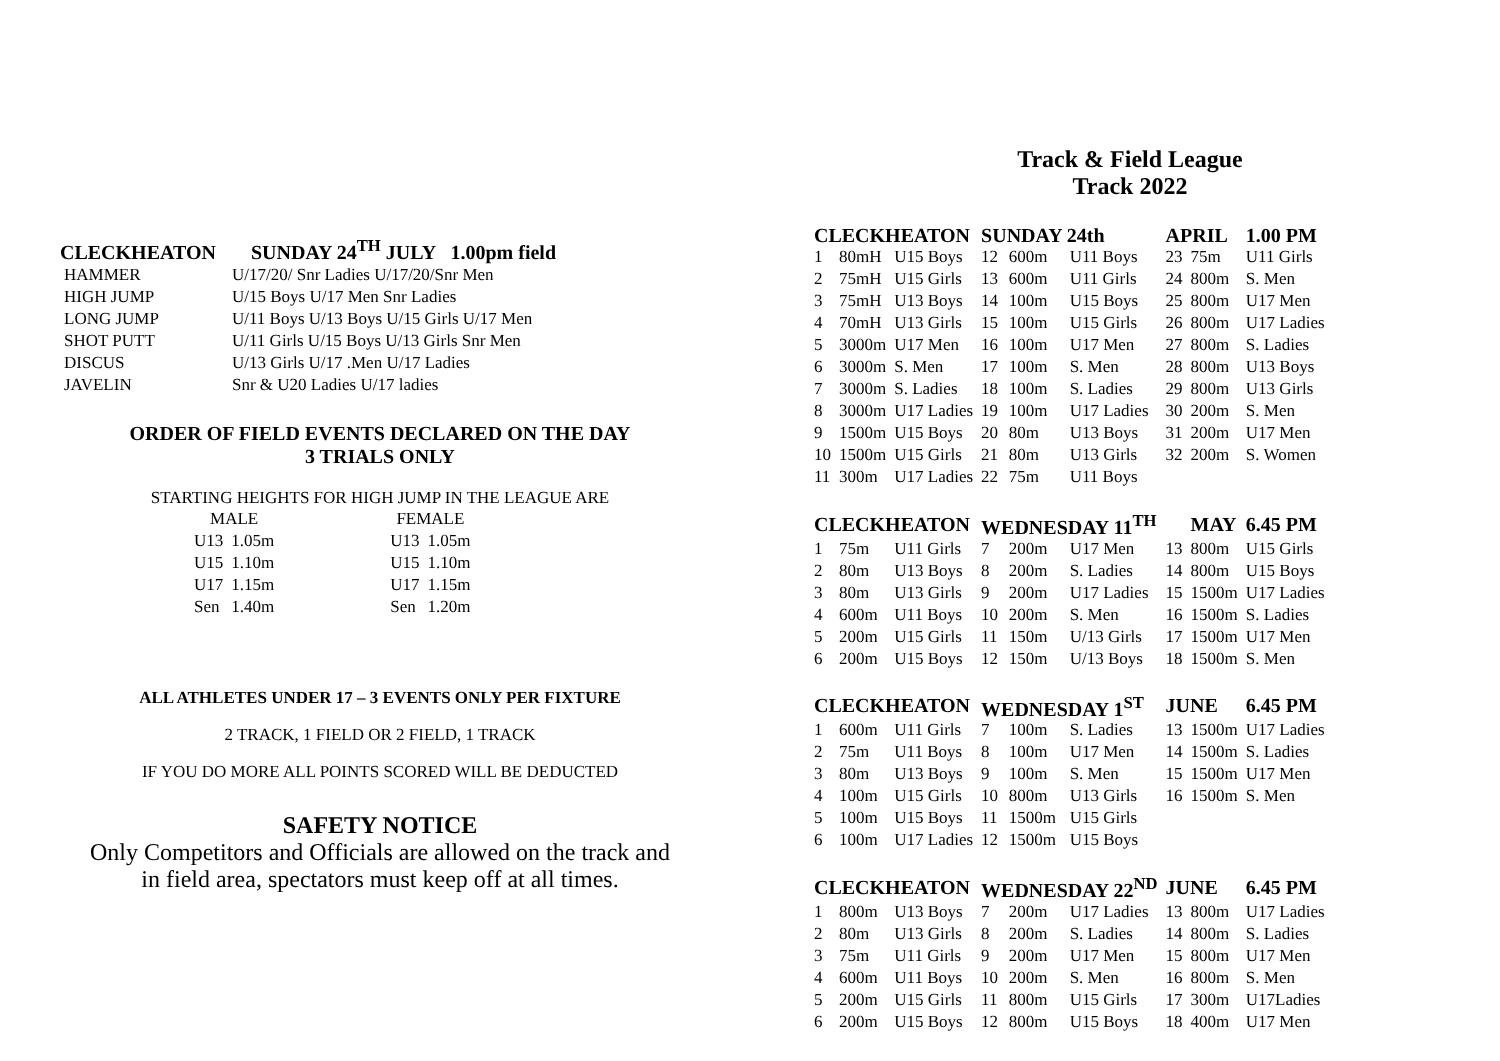CLECKHEATON SUNDAY 24<sup>TH</sup> JULY 1.00pm field
| HAMMER | U/17/20/ Snr Ladies U/17/20/Snr Men |
| HIGH JUMP | U/15 Boys U/17 Men Snr Ladies |
| LONG JUMP | U/11 Boys U/13 Boys U/15 Girls U/17 Men |
| SHOT PUTT | U/11 Girls U/15 Boys U/13 Girls Snr Men |
| DISCUS | U/13 Girls U/17 .Men U/17 Ladies |
| JAVELIN | Snr & U20 Ladies U/17 ladies |
ORDER OF FIELD EVENTS DECLARED ON THE DAY
3 TRIALS ONLY
STARTING HEIGHTS FOR HIGH JUMP IN THE LEAGUE ARE
| MALE | | | FEMALE | |
| U13 | 1.05m | | U13 | 1.05m |
| U15 | 1.10m | | U15 | 1.10m |
| U17 | 1.15m | | U17 | 1.15m |
| Sen | 1.40m | | Sen | 1.20m |
ALL ATHLETES UNDER 17 – 3 EVENTS ONLY PER FIXTURE
2 TRACK, 1 FIELD OR 2 FIELD, 1 TRACK
IF YOU DO MORE ALL POINTS SCORED WILL BE DEDUCTED
SAFETY NOTICE
Only Competitors and Officials are allowed on the track and
in field area, spectators must keep off at all times.
Track & Field League
Track 2022
| CLECKHEATON | | | SUNDAY 24th | | | APRIL | | 1.00 PM |
| 1 | 80mH | U15 Boys | 12 | 600m | U11 Boys | 23 | 75m | U11 Girls |
| 2 | 75mH | U15 Girls | 13 | 600m | U11 Girls | 24 | 800m | S. Men |
| 3 | 75mH | U13 Boys | 14 | 100m | U15 Boys | 25 | 800m | U17 Men |
| 4 | 70mH | U13 Girls | 15 | 100m | U15 Girls | 26 | 800m | U17 Ladies |
| 5 | 3000m | U17 Men | 16 | 100m | U17 Men | 27 | 800m | S. Ladies |
| 6 | 3000m | S. Men | 17 | 100m | S. Men | 28 | 800m | U13 Boys |
| 7 | 3000m | S. Ladies | 18 | 100m | S. Ladies | 29 | 800m | U13 Girls |
| 8 | 3000m | U17 Ladies | 19 | 100m | U17 Ladies | 30 | 200m | S. Men |
| 9 | 1500m | U15 Boys | 20 | 80m | U13 Boys | 31 | 200m | U17 Men |
| 10 | 1500m | U15 Girls | 21 | 80m | U13 Girls | 32 | 200m | S. Women |
| 11 | 300m | U17 Ladies | 22 | 75m | U11 Boys | | | |
| CLECKHEATON | | | WEDNESDAY 11<sup>TH</sup> | | | | MAY | 6.45 PM |
| 1 | 75m | U11 Girls | 7 | 200m | U17 Men | 13 | 800m | U15 Girls |
| 2 | 80m | U13 Boys | 8 | 200m | S. Ladies | 14 | 800m | U15 Boys |
| 3 | 80m | U13 Girls | 9 | 200m | U17 Ladies | 15 | 1500m | U17 Ladies |
| 4 | 600m | U11 Boys | 10 | 200m | S. Men | 16 | 1500m | S. Ladies |
| 5 | 200m | U15 Girls | 11 | 150m | U/13 Girls | 17 | 1500m | U17 Men |
| 6 | 200m | U15 Boys | 12 | 150m | U/13 Boys | 18 | 1500m | S. Men |
| CLECKHEATON | | | WEDNESDAY 1<sup>ST</sup> | | | JUNE | | 6.45 PM |
| 1 | 600m | U11 Girls | 7 | 100m | S. Ladies | 13 | 1500m | U17 Ladies |
| 2 | 75m | U11 Boys | 8 | 100m | U17 Men | 14 | 1500m | S. Ladies |
| 3 | 80m | U13 Boys | 9 | 100m | S. Men | 15 | 1500m | U17 Men |
| 4 | 100m | U15 Girls | 10 | 800m | U13 Girls | 16 | 1500m | S. Men |
| 5 | 100m | U15 Boys | 11 | 1500m | U15 Girls | | | |
| 6 | 100m | U17 Ladies | 12 | 1500m | U15 Boys | | | |
| CLECKHEATON | | | WEDNESDAY 22<sup>ND</sup> | | | JUNE | | 6.45 PM |
| 1 | 800m | U13 Boys | 7 | 200m | U17 Ladies | 13 | 800m | U17 Ladies |
| 2 | 80m | U13 Girls | 8 | 200m | S. Ladies | 14 | 800m | S. Ladies |
| 3 | 75m | U11 Girls | 9 | 200m | U17 Men | 15 | 800m | U17 Men |
| 4 | 600m | U11 Boys | 10 | 200m | S. Men | 16 | 800m | S. Men |
| 5 | 200m | U15 Girls | 11 | 800m | U15 Girls | 17 | 300m | U17Ladies |
| 6 | 200m | U15 Boys | 12 | 800m | U15 Boys | 18 | 400m | U17 Men |